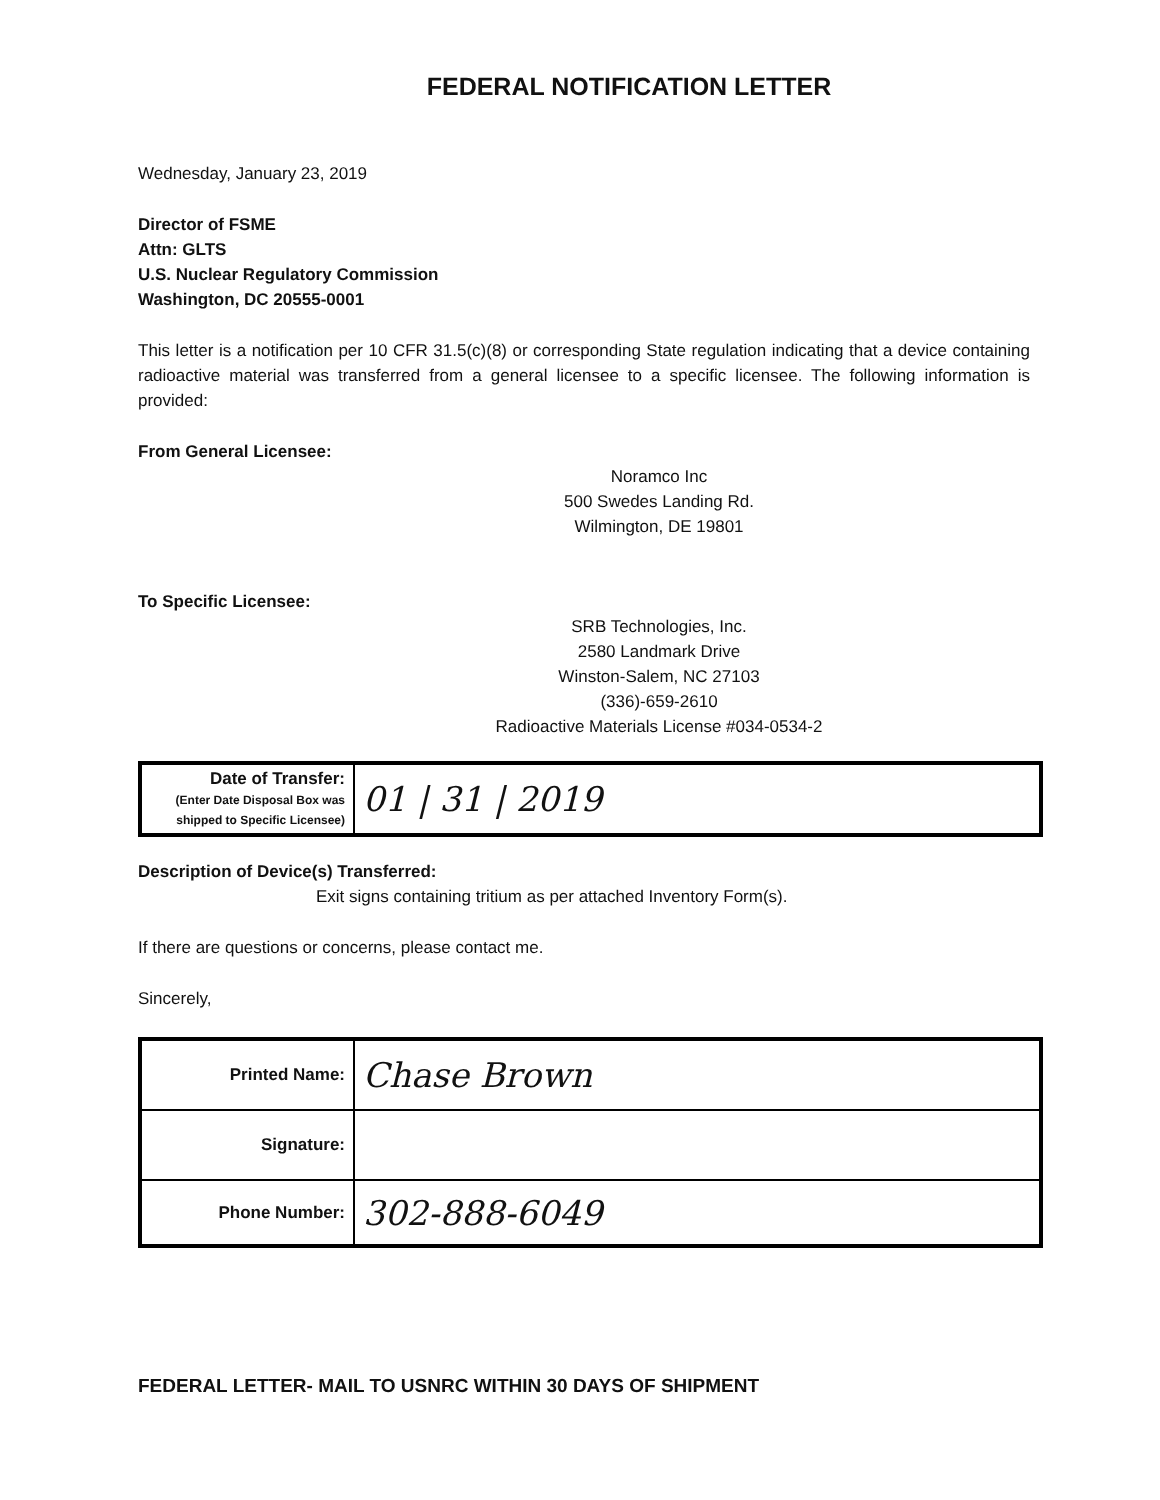FEDERAL NOTIFICATION LETTER
Wednesday, January 23, 2019
Director of FSME
Attn: GLTS
U.S. Nuclear Regulatory Commission
Washington, DC 20555-0001
This letter is a notification per 10 CFR 31.5(c)(8) or corresponding State regulation indicating that a device containing radioactive material was transferred from a general licensee to a specific licensee. The following information is provided:
From General Licensee:
Noramco Inc
500 Swedes Landing Rd.
Wilmington, DE 19801
To Specific Licensee:
SRB Technologies, Inc.
2580 Landmark Drive
Winston-Salem, NC 27103
(336)-659-2610
Radioactive Materials License #034-0534-2
| Date of Transfer: (Enter Date Disposal Box was shipped to Specific Licensee) | 01 / 31 / 2019 |
Description of Device(s) Transferred:
Exit signs containing tritium as per attached Inventory Form(s).
If there are questions or concerns, please contact me.
Sincerely,
| Printed Name: | Chase Brown |
| Signature: | |
| Phone Number: | 302-888-6049 |
FEDERAL LETTER- MAIL TO USNRC WITHIN 30 DAYS OF SHIPMENT